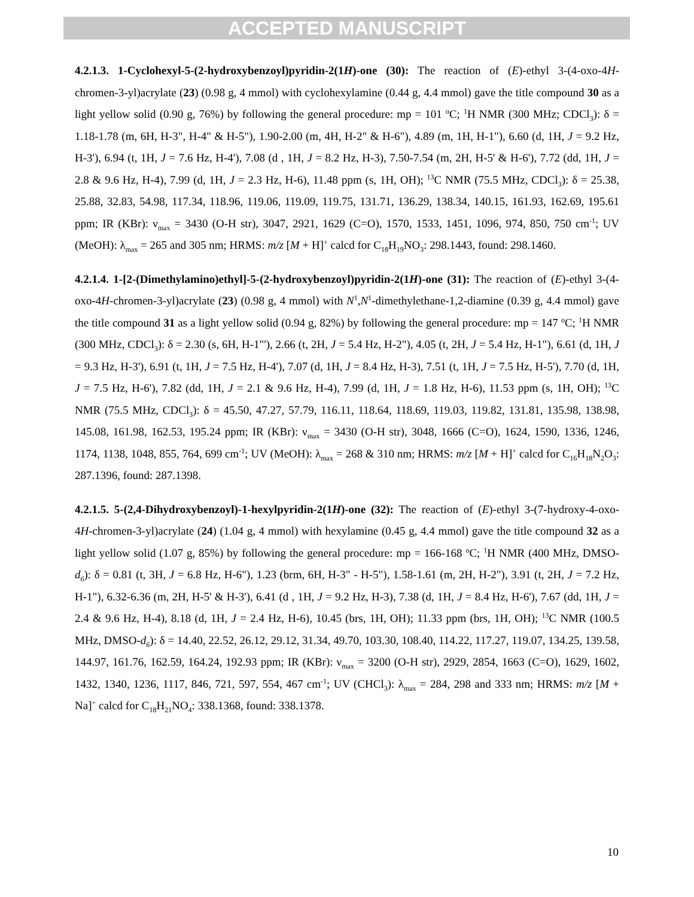ACCEPTED MANUSCRIPT
4.2.1.3. 1-Cyclohexyl-5-(2-hydroxybenzoyl)pyridin-2(1H)-one (30): The reaction of (E)-ethyl 3-(4-oxo-4H-chromen-3-yl)acrylate (23) (0.98 g, 4 mmol) with cyclohexylamine (0.44 g, 4.4 mmol) gave the title compound 30 as a light yellow solid (0.90 g, 76%) by following the general procedure: mp = 101 <sup>o</sup>C; <sup>1</sup>H NMR (300 MHz; CDCl<sub>3</sub>): δ = 1.18-1.78 (m, 6H, H-3", H-4" & H-5"), 1.90-2.00 (m, 4H, H-2" & H-6"), 4.89 (m, 1H, H-1"), 6.60 (d, 1H, J = 9.2 Hz, H-3'), 6.94 (t, 1H, J = 7.6 Hz, H-4'), 7.08 (d , 1H, J = 8.2 Hz, H-3), 7.50-7.54 (m, 2H, H-5' & H-6'), 7.72 (dd, 1H, J = 2.8 & 9.6 Hz, H-4), 7.99 (d, 1H, J = 2.3 Hz, H-6), 11.48 ppm (s, 1H, OH); <sup>13</sup>C NMR (75.5 MHz, CDCl<sub>3</sub>): δ = 25.38, 25.88, 32.83, 54.98, 117.34, 118.96, 119.06, 119.09, 119.75, 131.71, 136.29, 138.34, 140.15, 161.93, 162.69, 195.61 ppm; IR (KBr): ν<sub>max</sub> = 3430 (O-H str), 3047, 2921, 1629 (C=O), 1570, 1533, 1451, 1096, 974, 850, 750 cm<sup>-1</sup>; UV (MeOH): λ<sub>max</sub> = 265 and 305 nm; HRMS: m/z [M + H]<sup>+</sup> calcd for C<sub>18</sub>H<sub>19</sub>NO<sub>3</sub>: 298.1443, found: 298.1460.
4.2.1.4. 1-[2-(Dimethylamino)ethyl]-5-(2-hydroxybenzoyl)pyridin-2(1H)-one (31): The reaction of (E)-ethyl 3-(4-oxo-4H-chromen-3-yl)acrylate (23) (0.98 g, 4 mmol) with N<sup>1</sup>,N<sup>1</sup>-dimethylethane-1,2-diamine (0.39 g, 4.4 mmol) gave the title compound 31 as a light yellow solid (0.94 g, 82%) by following the general procedure: mp = 147 <sup>o</sup>C; <sup>1</sup>H NMR (300 MHz, CDCl<sub>3</sub>): δ = 2.30 (s, 6H, H-1"'), 2.66 (t, 2H, J = 5.4 Hz, H-2"), 4.05 (t, 2H, J = 5.4 Hz, H-1"), 6.61 (d, 1H, J = 9.3 Hz, H-3'), 6.91 (t, 1H, J = 7.5 Hz, H-4'), 7.07 (d, 1H, J = 8.4 Hz, H-3), 7.51 (t, 1H, J = 7.5 Hz, H-5'), 7.70 (d, 1H, J = 7.5 Hz, H-6'), 7.82 (dd, 1H, J = 2.1 & 9.6 Hz, H-4), 7.99 (d, 1H, J = 1.8 Hz, H-6), 11.53 ppm (s, 1H, OH); <sup>13</sup>C NMR (75.5 MHz, CDCl<sub>3</sub>): δ = 45.50, 47.27, 57.79, 116.11, 118.64, 118.69, 119.03, 119.82, 131.81, 135.98, 138.98, 145.08, 161.98, 162.53, 195.24 ppm; IR (KBr): ν<sub>max</sub> = 3430 (O-H str), 3048, 1666 (C=O), 1624, 1590, 1336, 1246, 1174, 1138, 1048, 855, 764, 699 cm<sup>-1</sup>; UV (MeOH): λ<sub>max</sub> = 268 & 310 nm; HRMS: m/z [M + H]<sup>+</sup> calcd for C<sub>16</sub>H<sub>18</sub>N<sub>2</sub>O<sub>3</sub>: 287.1396, found: 287.1398.
4.2.1.5. 5-(2,4-Dihydroxybenzoyl)-1-hexylpyridin-2(1H)-one (32): The reaction of (E)-ethyl 3-(7-hydroxy-4-oxo-4H-chromen-3-yl)acrylate (24) (1.04 g, 4 mmol) with hexylamine (0.45 g, 4.4 mmol) gave the title compound 32 as a light yellow solid (1.07 g, 85%) by following the general procedure: mp = 166-168 <sup>o</sup>C; <sup>1</sup>H NMR (400 MHz, DMSO-d<sub>6</sub>): δ = 0.81 (t, 3H, J = 6.8 Hz, H-6"), 1.23 (brm, 6H, H-3" - H-5"), 1.58-1.61 (m, 2H, H-2"), 3.91 (t, 2H, J = 7.2 Hz, H-1"), 6.32-6.36 (m, 2H, H-5' & H-3'), 6.41 (d , 1H, J = 9.2 Hz, H-3), 7.38 (d, 1H, J = 8.4 Hz, H-6'), 7.67 (dd, 1H, J = 2.4 & 9.6 Hz, H-4), 8.18 (d, 1H, J = 2.4 Hz, H-6), 10.45 (brs, 1H, OH); 11.33 ppm (brs, 1H, OH); <sup>13</sup>C NMR (100.5 MHz, DMSO-d<sub>6</sub>): δ = 14.40, 22.52, 26.12, 29.12, 31.34, 49.70, 103.30, 108.40, 114.22, 117.27, 119.07, 134.25, 139.58, 144.97, 161.76, 162.59, 164.24, 192.93 ppm; IR (KBr): ν<sub>max</sub> = 3200 (O-H str), 2929, 2854, 1663 (C=O), 1629, 1602, 1432, 1340, 1236, 1117, 846, 721, 597, 554, 467 cm<sup>-1</sup>; UV (CHCl<sub>3</sub>): λ<sub>max</sub> = 284, 298 and 333 nm; HRMS: m/z [M + Na]<sup>+</sup> calcd for C<sub>18</sub>H<sub>21</sub>NO<sub>4</sub>: 338.1368, found: 338.1378.
10